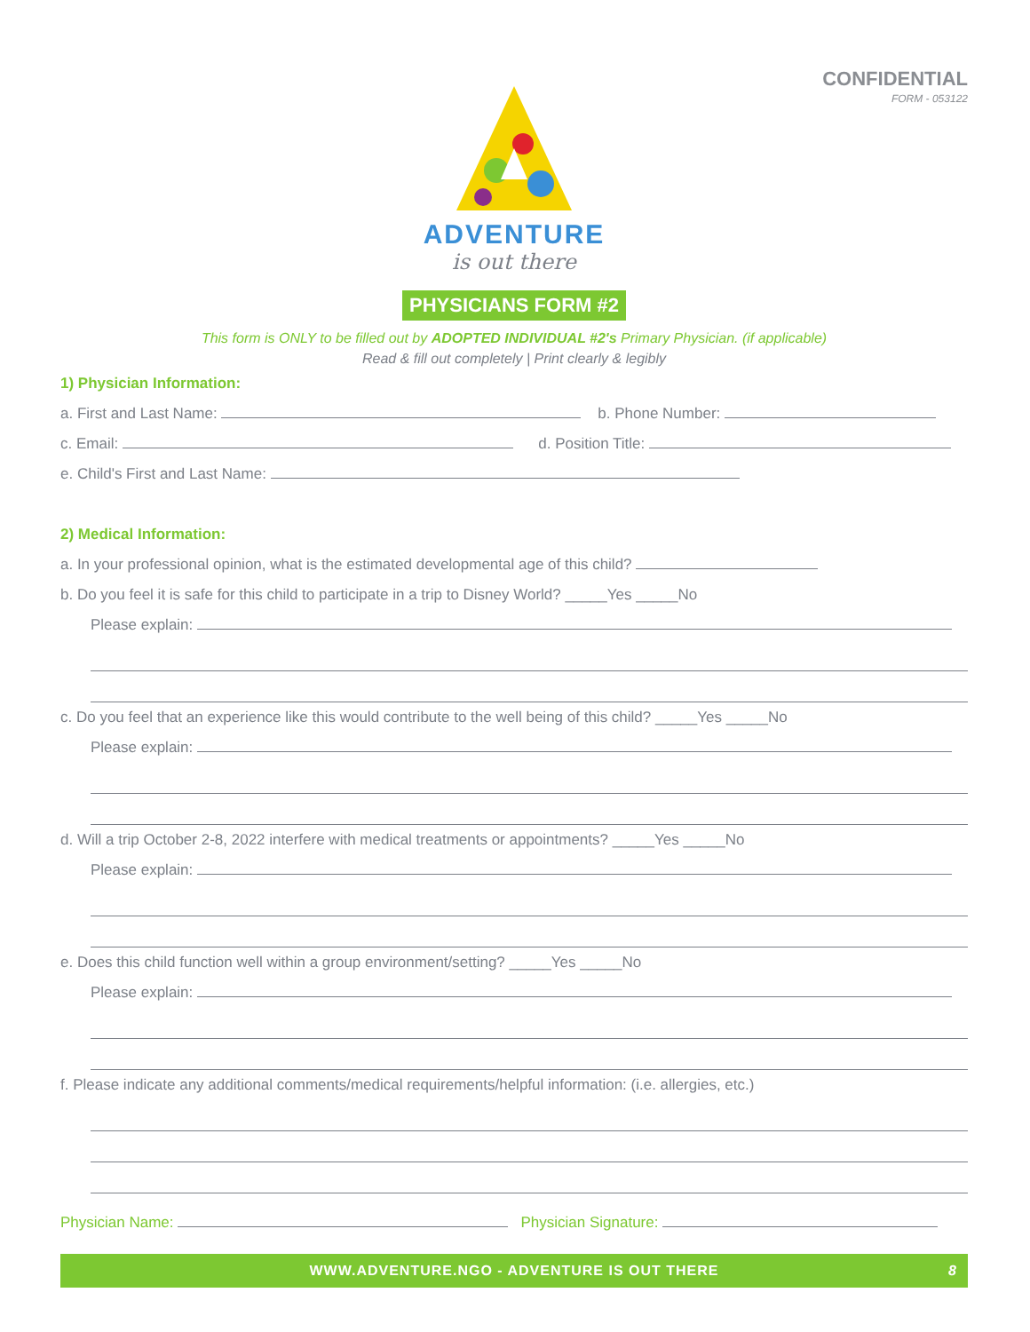CONFIDENTIAL
FORM - 053122
ADVENTURE
is out there
PHYSICIANS FORM #2
This form is ONLY to be filled out by ADOPTED INDIVIDUAL #2's Primary Physician. (if applicable)
Read & fill out completely | Print clearly & legibly
1) Physician Information:
a. First and Last Name: b. Phone Number:
c. Email: d. Position Title:
e. Child's First and Last Name:
2) Medical Information:
a. In your professional opinion, what is the estimated developmental age of this child?
b. Do you feel it is safe for this child to participate in a trip to Disney World? _____Yes _____No
Please explain:
c. Do you feel that an experience like this would contribute to the well being of this child? _____Yes _____No
Please explain:
d. Will a trip October 2-8, 2022 interfere with medical treatments or appointments? _____Yes _____No
Please explain:
e. Does this child function well within a group environment/setting? _____Yes _____No
Please explain:
f. Please indicate any additional comments/medical requirements/helpful information: (i.e. allergies, etc.)
Physician Name: Physician Signature:
WWW.ADVENTURE.NGO - ADVENTURE IS OUT THERE 8